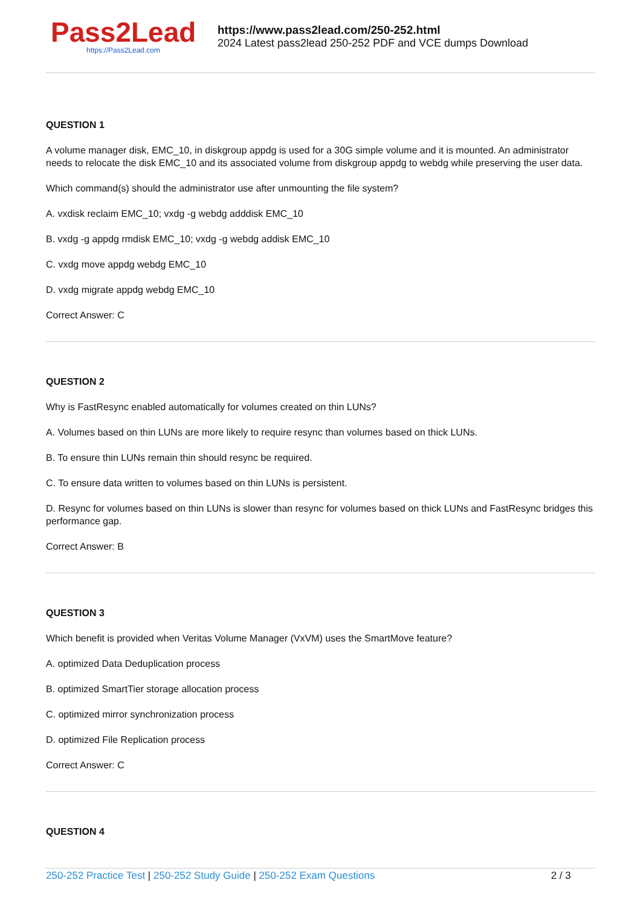Pass2Lead
https://Pass2Lead.com
https://www.pass2lead.com/250-252.html
2024 Latest pass2lead 250-252 PDF and VCE dumps Download
QUESTION 1
A volume manager disk, EMC_10, in diskgroup appdg is used for a 30G simple volume and it is mounted. An administrator needs to relocate the disk EMC_10 and its associated volume from diskgroup appdg to webdg while preserving the user data.
Which command(s) should the administrator use after unmounting the file system?
A. vxdisk reclaim EMC_10; vxdg -g webdg adddisk EMC_10
B. vxdg -g appdg rmdisk EMC_10; vxdg -g webdg addisk EMC_10
C. vxdg move appdg webdg EMC_10
D. vxdg migrate appdg webdg EMC_10
Correct Answer: C
QUESTION 2
Why is FastResync enabled automatically for volumes created on thin LUNs?
A. Volumes based on thin LUNs are more likely to require resync than volumes based on thick LUNs.
B. To ensure thin LUNs remain thin should resync be required.
C. To ensure data written to volumes based on thin LUNs is persistent.
D. Resync for volumes based on thin LUNs is slower than resync for volumes based on thick LUNs and FastResync bridges this performance gap.
Correct Answer: B
QUESTION 3
Which benefit is provided when Veritas Volume Manager (VxVM) uses the SmartMove feature?
A. optimized Data Deduplication process
B. optimized SmartTier storage allocation process
C. optimized mirror synchronization process
D. optimized File Replication process
Correct Answer: C
QUESTION 4
250-252 Practice Test | 250-252 Study Guide | 250-252 Exam Questions
2 / 3